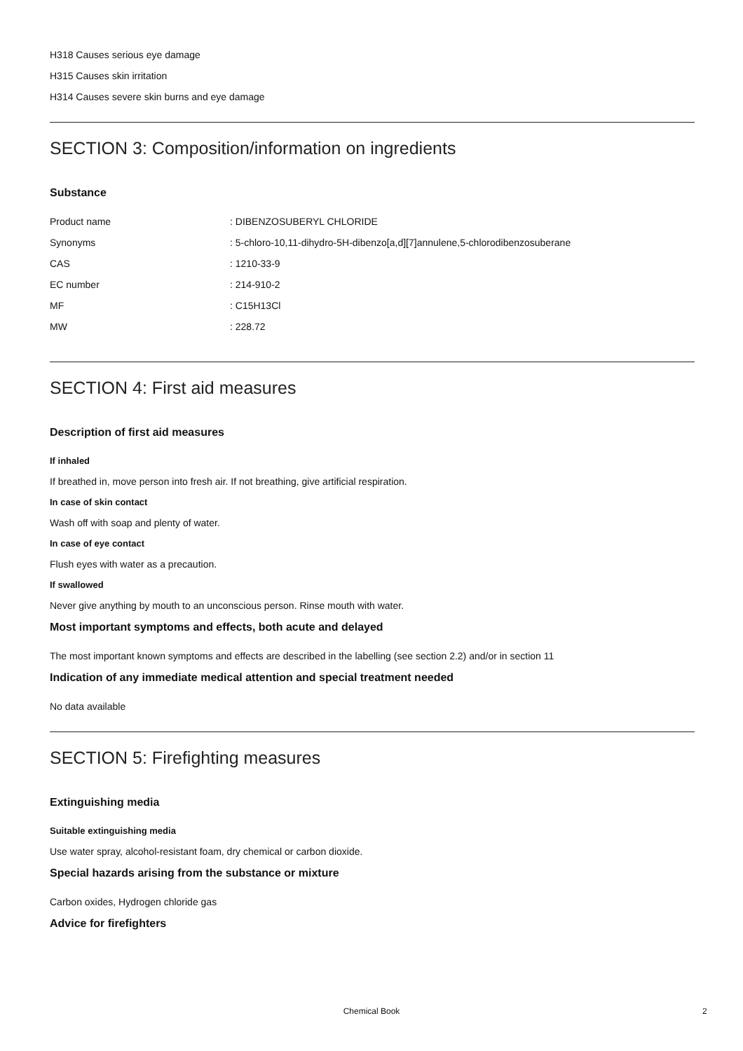H318 Causes serious eye damage
H315 Causes skin irritation
H314 Causes severe skin burns and eye damage
SECTION 3: Composition/information on ingredients
Substance
| Product name | : DIBENZOSUBERYL CHLORIDE |
| Synonyms | : 5-chloro-10,11-dihydro-5H-dibenzo[a,d][7]annulene,5-chlorodibenzosuberane |
| CAS | : 1210-33-9 |
| EC number | : 214-910-2 |
| MF | : C15H13Cl |
| MW | : 228.72 |
SECTION 4: First aid measures
Description of first aid measures
If inhaled
If breathed in, move person into fresh air. If not breathing, give artificial respiration.
In case of skin contact
Wash off with soap and plenty of water.
In case of eye contact
Flush eyes with water as a precaution.
If swallowed
Never give anything by mouth to an unconscious person. Rinse mouth with water.
Most important symptoms and effects, both acute and delayed
The most important known symptoms and effects are described in the labelling (see section 2.2) and/or in section 11
Indication of any immediate medical attention and special treatment needed
No data available
SECTION 5: Firefighting measures
Extinguishing media
Suitable extinguishing media
Use water spray, alcohol-resistant foam, dry chemical or carbon dioxide.
Special hazards arising from the substance or mixture
Carbon oxides, Hydrogen chloride gas
Advice for firefighters
Chemical Book 2